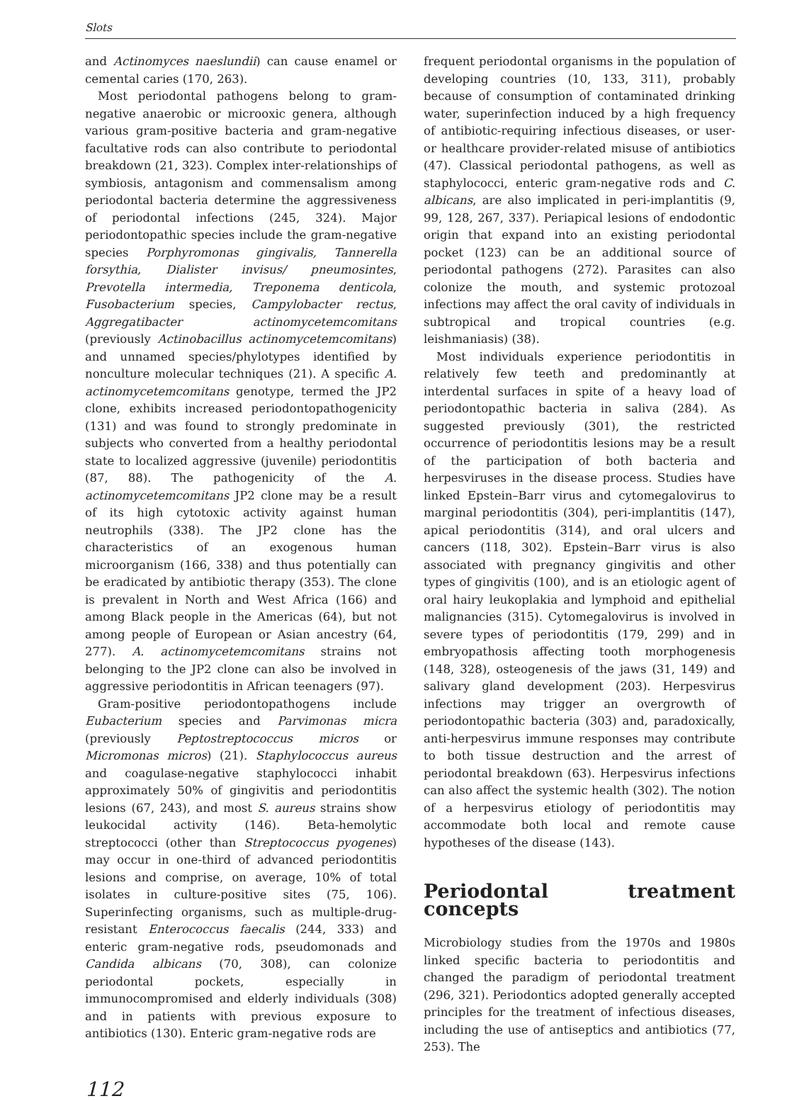Slots
and Actinomyces naeslundii) can cause enamel or cemental caries (170, 263).
Most periodontal pathogens belong to gram-negative anaerobic or microoxic genera, although various gram-positive bacteria and gram-negative facultative rods can also contribute to periodontal breakdown (21, 323). Complex inter-relationships of symbiosis, antagonism and commensalism among periodontal bacteria determine the aggressiveness of periodontal infections (245, 324). Major periodontopathic species include the gram-negative species Porphyromonas gingivalis, Tannerella forsythia, Dialister invisus/ pneumosintes, Prevotella intermedia, Treponema denticola, Fusobacterium species, Campylobacter rectus, Aggregatibacter actinomycetemcomitans (previously Actinobacillus actinomycetemcomitans) and unnamed species/phylotypes identified by nonculture molecular techniques (21). A specific A. actinomycetemcomitans genotype, termed the JP2 clone, exhibits increased periodontopathogenicity (131) and was found to strongly predominate in subjects who converted from a healthy periodontal state to localized aggressive (juvenile) periodontitis (87, 88). The pathogenicity of the A. actinomycetemcomitans JP2 clone may be a result of its high cytotoxic activity against human neutrophils (338). The JP2 clone has the characteristics of an exogenous human microorganism (166, 338) and thus potentially can be eradicated by antibiotic therapy (353). The clone is prevalent in North and West Africa (166) and among Black people in the Americas (64), but not among people of European or Asian ancestry (64, 277). A. actinomycetemcomitans strains not belonging to the JP2 clone can also be involved in aggressive periodontitis in African teenagers (97).
Gram-positive periodontopathogens include Eubacterium species and Parvimonas micra (previously Peptostreptococcus micros or Micromonas micros) (21). Staphylococcus aureus and coagulase-negative staphylococci inhabit approximately 50% of gingivitis and periodontitis lesions (67, 243), and most S. aureus strains show leukocidal activity (146). Beta-hemolytic streptococci (other than Streptococcus pyogenes) may occur in one-third of advanced periodontitis lesions and comprise, on average, 10% of total isolates in culture-positive sites (75, 106). Superinfecting organisms, such as multiple-drug-resistant Enterococcus faecalis (244, 333) and enteric gram-negative rods, pseudomonads and Candida albicans (70, 308), can colonize periodontal pockets, especially in immunocompromised and elderly individuals (308) and in patients with previous exposure to antibiotics (130). Enteric gram-negative rods are
frequent periodontal organisms in the population of developing countries (10, 133, 311), probably because of consumption of contaminated drinking water, superinfection induced by a high frequency of antibiotic-requiring infectious diseases, or user- or healthcare provider-related misuse of antibiotics (47). Classical periodontal pathogens, as well as staphylococci, enteric gram-negative rods and C. albicans, are also implicated in peri-implantitis (9, 99, 128, 267, 337). Periapical lesions of endodontic origin that expand into an existing periodontal pocket (123) can be an additional source of periodontal pathogens (272). Parasites can also colonize the mouth, and systemic protozoal infections may affect the oral cavity of individuals in subtropical and tropical countries (e.g. leishmaniasis) (38).
Most individuals experience periodontitis in relatively few teeth and predominantly at interdental surfaces in spite of a heavy load of periodontopathic bacteria in saliva (284). As suggested previously (301), the restricted occurrence of periodontitis lesions may be a result of the participation of both bacteria and herpesviruses in the disease process. Studies have linked Epstein–Barr virus and cytomegalovirus to marginal periodontitis (304), peri-implantitis (147), apical periodontitis (314), and oral ulcers and cancers (118, 302). Epstein–Barr virus is also associated with pregnancy gingivitis and other types of gingivitis (100), and is an etiologic agent of oral hairy leukoplakia and lymphoid and epithelial malignancies (315). Cytomegalovirus is involved in severe types of periodontitis (179, 299) and in embryopathosis affecting tooth morphogenesis (148, 328), osteogenesis of the jaws (31, 149) and salivary gland development (203). Herpesvirus infections may trigger an overgrowth of periodontopathic bacteria (303) and, paradoxically, anti-herpesvirus immune responses may contribute to both tissue destruction and the arrest of periodontal breakdown (63). Herpesvirus infections can also affect the systemic health (302). The notion of a herpesvirus etiology of periodontitis may accommodate both local and remote cause hypotheses of the disease (143).
Periodontal treatment concepts
Microbiology studies from the 1970s and 1980s linked specific bacteria to periodontitis and changed the paradigm of periodontal treatment (296, 321). Periodontics adopted generally accepted principles for the treatment of infectious diseases, including the use of antiseptics and antibiotics (77, 253). The
112